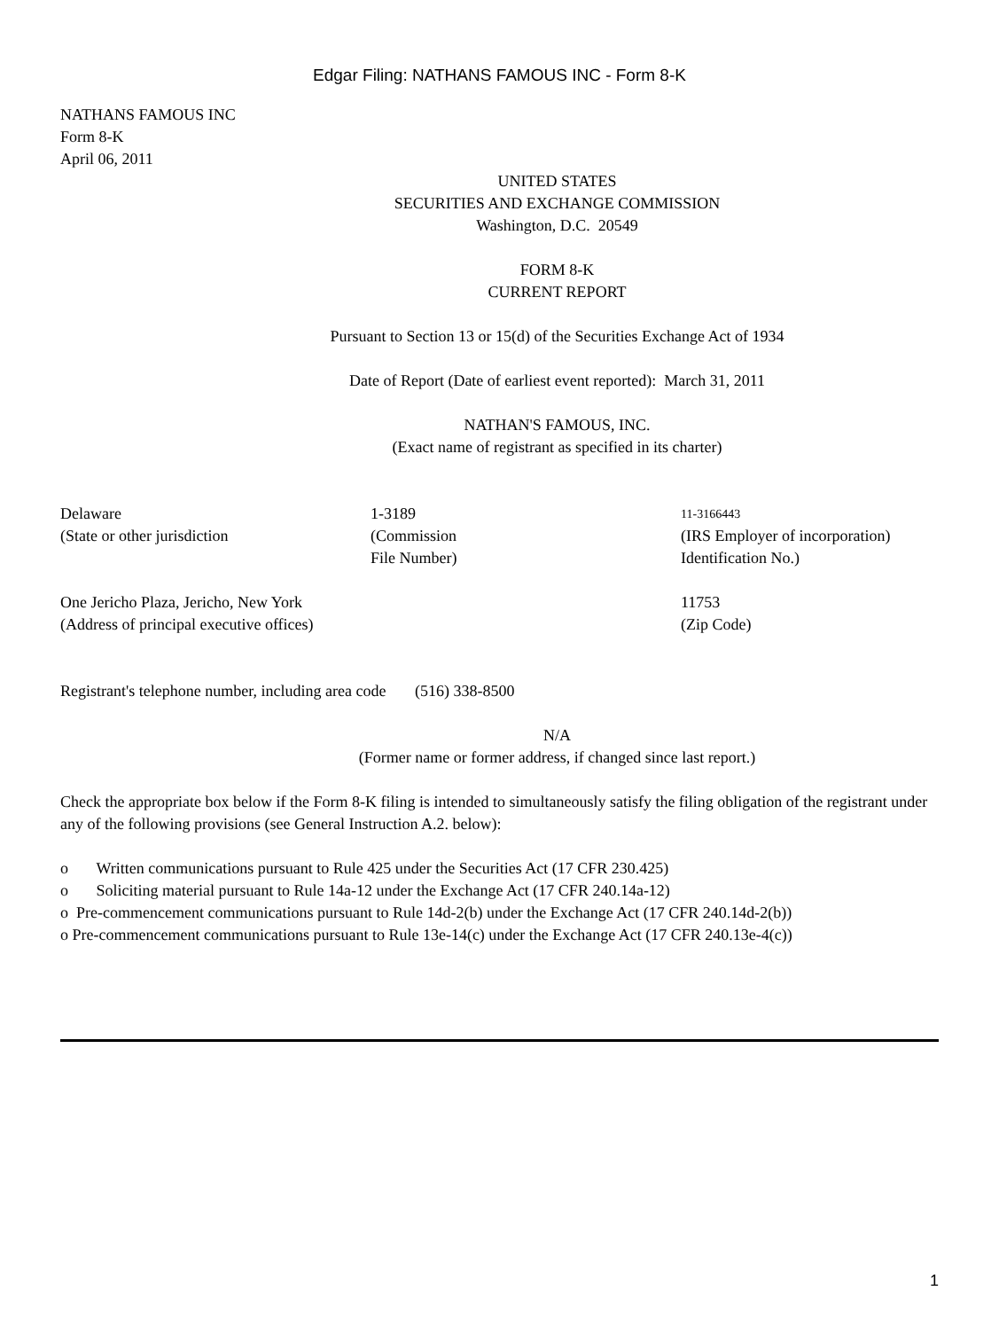Edgar Filing: NATHANS FAMOUS INC - Form 8-K
NATHANS FAMOUS INC
Form 8-K
April 06, 2011
UNITED STATES
SECURITIES AND EXCHANGE COMMISSION
Washington, D.C. 20549
FORM 8-K
CURRENT REPORT
Pursuant to Section 13 or 15(d) of the Securities Exchange Act of 1934
Date of Report (Date of earliest event reported): March 31, 2011
NATHAN'S FAMOUS, INC.
(Exact name of registrant as specified in its charter)
| Delaware | 1-3189 | 11-3166443 |
| (State or other jurisdiction | (Commission File Number) | (IRS Employer of incorporation) Identification No.) |
| One Jericho Plaza, Jericho, New York (Address of principal executive offices) | 11753 (Zip Code) |
| Registrant's telephone number, including area code | (516) 338-8500 |
N/A
(Former name or former address, if changed since last report.)
Check the appropriate box below if the Form 8-K filing is intended to simultaneously satisfy the filing obligation of the registrant under any of the following provisions (see General Instruction A.2. below):
o Written communications pursuant to Rule 425 under the Securities Act (17 CFR 230.425)
o Soliciting material pursuant to Rule 14a-12 under the Exchange Act (17 CFR 240.14a-12)
o Pre-commencement communications pursuant to Rule 14d-2(b) under the Exchange Act (17 CFR 240.14d-2(b))
o Pre-commencement communications pursuant to Rule 13e-14(c) under the Exchange Act (17 CFR 240.13e-4(c))
1